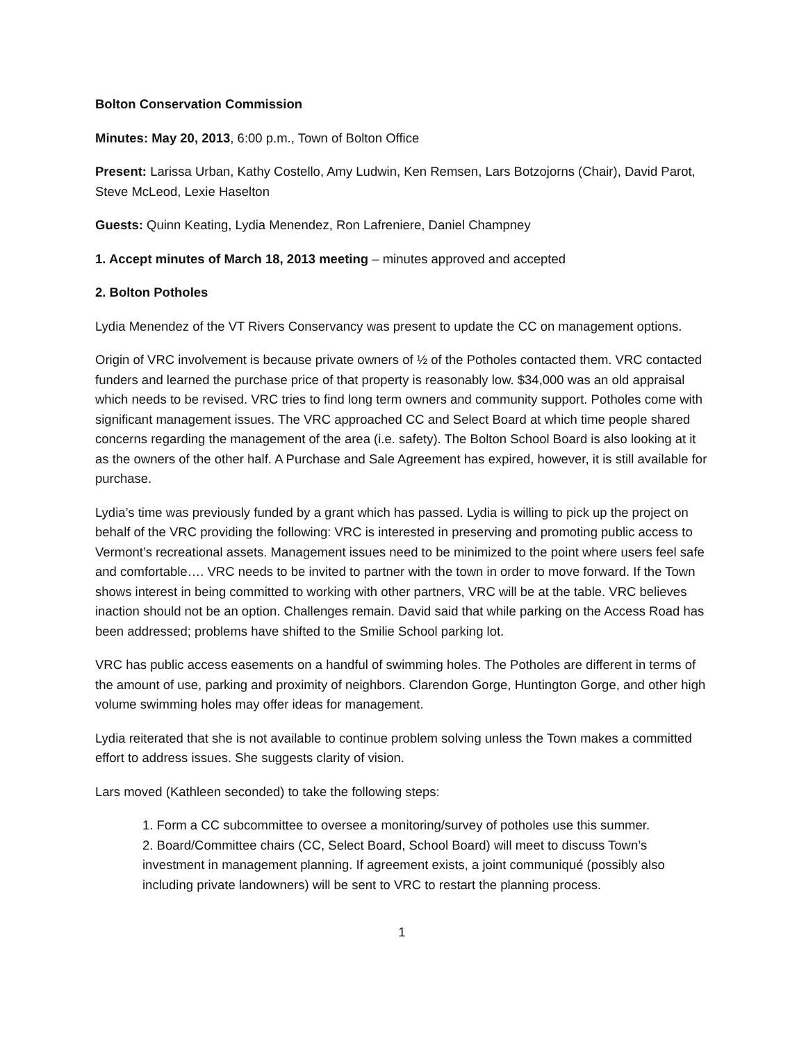Bolton Conservation Commission
Minutes: May 20, 2013, 6:00 p.m., Town of Bolton Office
Present: Larissa Urban, Kathy Costello, Amy Ludwin, Ken Remsen, Lars Botzojorns (Chair), David Parot, Steve McLeod, Lexie Haselton
Guests: Quinn Keating, Lydia Menendez, Ron Lafreniere, Daniel Champney
1. Accept minutes of March 18, 2013 meeting – minutes approved and accepted
2. Bolton Potholes
Lydia Menendez of the VT Rivers Conservancy was present to update the CC on management options.
Origin of VRC involvement is because private owners of ½ of the Potholes contacted them. VRC contacted funders and learned the purchase price of that property is reasonably low. $34,000 was an old appraisal which needs to be revised. VRC tries to find long term owners and community support. Potholes come with significant management issues. The VRC approached CC and Select Board at which time people shared concerns regarding the management of the area (i.e. safety). The Bolton School Board is also looking at it as the owners of the other half. A Purchase and Sale Agreement has expired, however, it is still available for purchase.
Lydia’s time was previously funded by a grant which has passed. Lydia is willing to pick up the project on behalf of the VRC providing the following: VRC is interested in preserving and promoting public access to Vermont’s recreational assets. Management issues need to be minimized to the point where users feel safe and comfortable…. VRC needs to be invited to partner with the town in order to move forward. If the Town shows interest in being committed to working with other partners, VRC will be at the table. VRC believes inaction should not be an option. Challenges remain. David said that while parking on the Access Road has been addressed; problems have shifted to the Smilie School parking lot.
VRC has public access easements on a handful of swimming holes. The Potholes are different in terms of the amount of use, parking and proximity of neighbors. Clarendon Gorge, Huntington Gorge, and other high volume swimming holes may offer ideas for management.
Lydia reiterated that she is not available to continue problem solving unless the Town makes a committed effort to address issues. She suggests clarity of vision.
Lars moved (Kathleen seconded) to take the following steps:
1. Form a CC subcommittee to oversee a monitoring/survey of potholes use this summer.
2. Board/Committee chairs (CC, Select Board, School Board) will meet to discuss Town’s investment in management planning. If agreement exists, a joint communiqué (possibly also including private landowners) will be sent to VRC to restart the planning process.
1